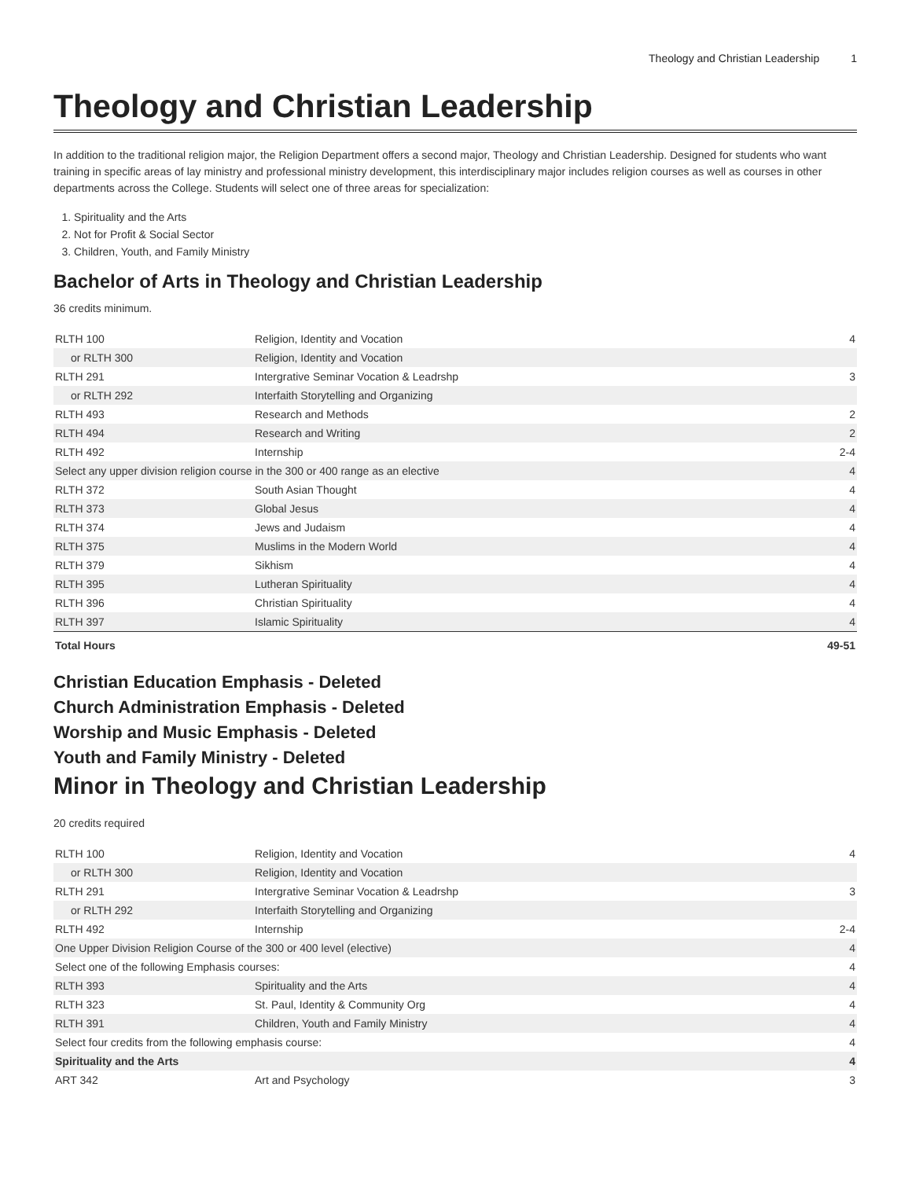Theology and Christian Leadership 1
Theology and Christian Leadership
In addition to the traditional religion major, the Religion Department offers a second major, Theology and Christian Leadership. Designed for students who want training in specific areas of lay ministry and professional ministry development, this interdisciplinary major includes religion courses as well as courses in other departments across the College. Students will select one of three areas for specialization:
1. Spirituality and the Arts
2. Not for Profit & Social Sector
3. Children, Youth, and Family Ministry
Bachelor of Arts in Theology and Christian Leadership
36 credits minimum.
| RLTH 100 | Religion, Identity and Vocation | 4 |
| or RLTH 300 | Religion, Identity and Vocation | |
| RLTH 291 | Intergrative Seminar Vocation & Leadrshp | 3 |
| or RLTH 292 | Interfaith Storytelling and Organizing | |
| RLTH 493 | Research and Methods | 2 |
| RLTH 494 | Research and Writing | 2 |
| RLTH 492 | Internship | 2-4 |
| Select any upper division religion course in the 300 or 400 range as an elective | | 4 |
| RLTH 372 | South Asian Thought | 4 |
| RLTH 373 | Global Jesus | 4 |
| RLTH 374 | Jews and Judaism | 4 |
| RLTH 375 | Muslims in the Modern World | 4 |
| RLTH 379 | Sikhism | 4 |
| RLTH 395 | Lutheran Spirituality | 4 |
| RLTH 396 | Christian Spirituality | 4 |
| RLTH 397 | Islamic Spirituality | 4 |
| Total Hours | | 49-51 |
Christian Education Emphasis - Deleted
Church Administration Emphasis - Deleted
Worship and Music Emphasis - Deleted
Youth and Family Ministry - Deleted
Minor in Theology and Christian Leadership
20 credits required
| RLTH 100 | Religion, Identity and Vocation | 4 |
| or RLTH 300 | Religion, Identity and Vocation | |
| RLTH 291 | Intergrative Seminar Vocation & Leadrshp | 3 |
| or RLTH 292 | Interfaith Storytelling and Organizing | |
| RLTH 492 | Internship | 2-4 |
| One Upper Division Religion Course of the 300 or 400 level (elective) | | 4 |
| Select one of the following Emphasis courses: | | 4 |
| RLTH 393 | Spirituality and the Arts | 4 |
| RLTH 323 | St. Paul, Identity & Community Org | 4 |
| RLTH 391 | Children, Youth and Family Ministry | 4 |
| Select four credits from the following emphasis course: | | 4 |
| Spirituality and the Arts | | 4 |
| ART 342 | Art and Psychology | 3 |